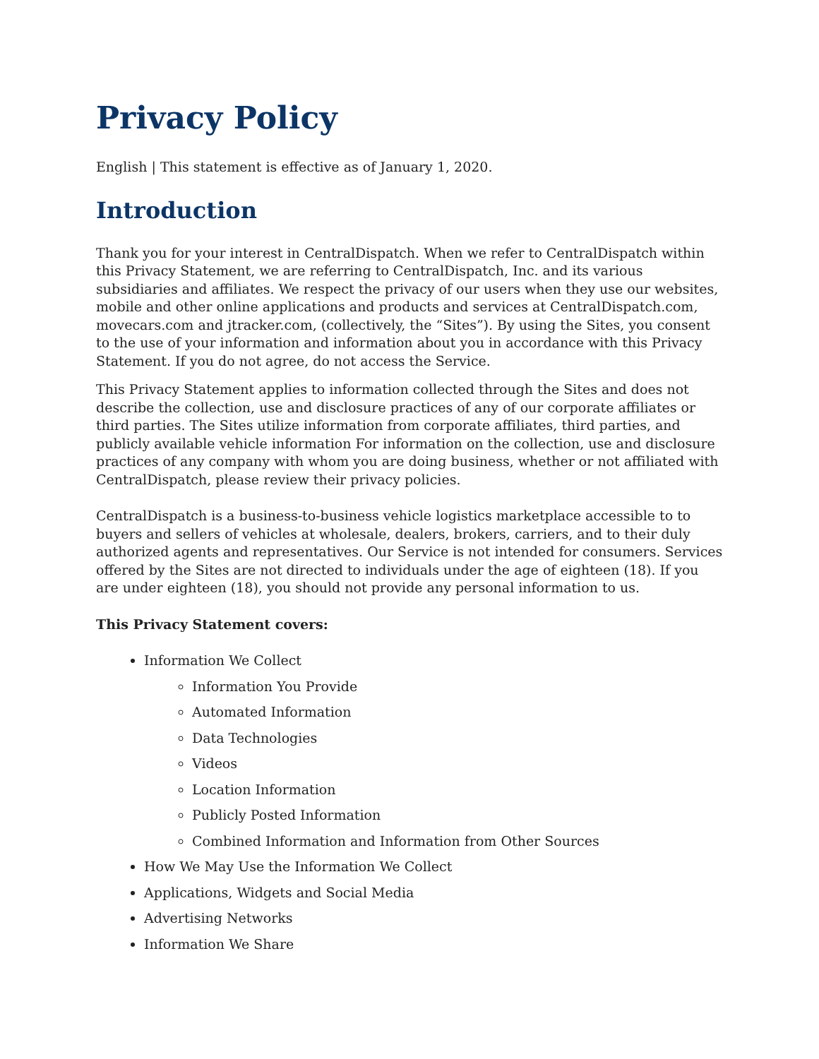Privacy Policy
English | This statement is effective as of January 1, 2020.
Introduction
Thank you for your interest in CentralDispatch. When we refer to CentralDispatch within this Privacy Statement, we are referring to CentralDispatch, Inc. and its various subsidiaries and affiliates. We respect the privacy of our users when they use our websites, mobile and other online applications and products and services at CentralDispatch.com, movecars.com and jtracker.com, (collectively, the “Sites”). By using the Sites, you consent to the use of your information and information about you in accordance with this Privacy Statement. If you do not agree, do not access the Service.
This Privacy Statement applies to information collected through the Sites and does not describe the collection, use and disclosure practices of any of our corporate affiliates or third parties. The Sites utilize information from corporate affiliates, third parties, and publicly available vehicle information For information on the collection, use and disclosure practices of any company with whom you are doing business, whether or not affiliated with CentralDispatch, please review their privacy policies.
CentralDispatch is a business-to-business vehicle logistics marketplace accessible to to buyers and sellers of vehicles at wholesale, dealers, brokers, carriers, and to their duly authorized agents and representatives. Our Service is not intended for consumers. Services offered by the Sites are not directed to individuals under the age of eighteen (18). If you are under eighteen (18), you should not provide any personal information to us.
This Privacy Statement covers:
Information We Collect
Information You Provide
Automated Information
Data Technologies
Videos
Location Information
Publicly Posted Information
Combined Information and Information from Other Sources
How We May Use the Information We Collect
Applications, Widgets and Social Media
Advertising Networks
Information We Share